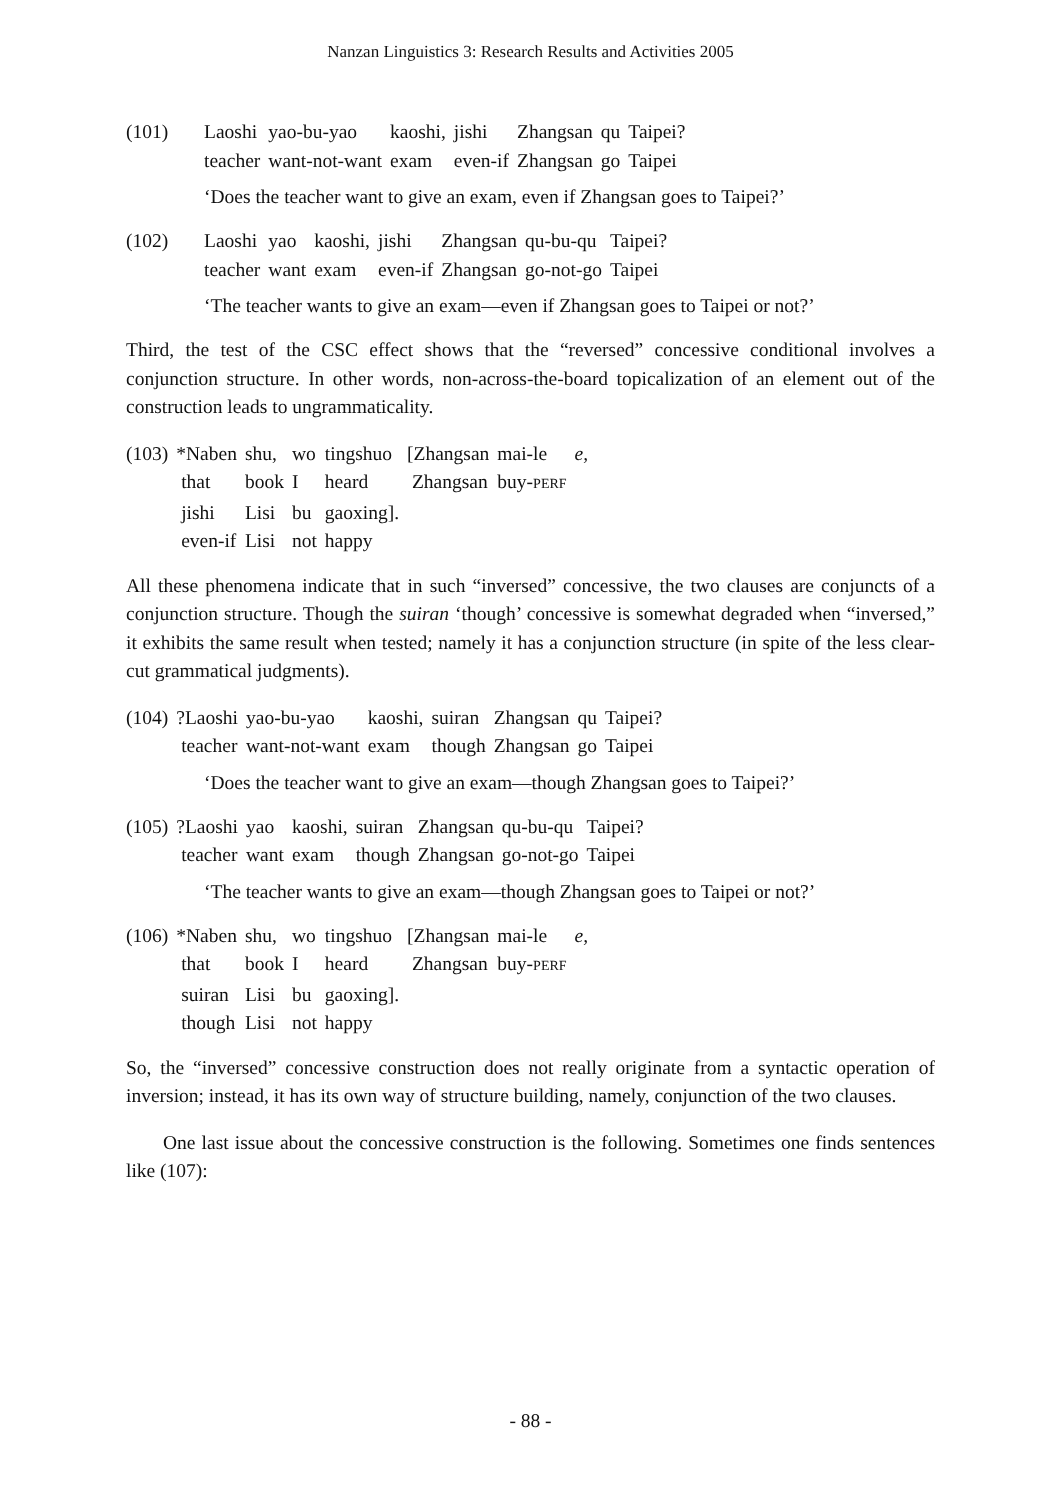Nanzan Linguistics 3: Research Results and Activities 2005
| (101) | Laoshi | yao-bu-yao | kaoshi, | jishi | Zhangsan | qu | Taipei? |
| | teacher | want-not-want | exam | even-if | Zhangsan | go | Taipei |
‘Does the teacher want to give an exam, even if Zhangsan goes to Taipei?’
| (102) | Laoshi | yao | kaoshi, | jishi | Zhangsan | qu-bu-qu | Taipei? |
| | teacher | want | exam | even-if | Zhangsan | go-not-go | Taipei |
‘The teacher wants to give an exam—even if Zhangsan goes to Taipei or not?’
Third, the test of the CSC effect shows that the “reversed” concessive conditional involves a conjunction structure. In other words, non-across-the-board topicalization of an element out of the construction leads to ungrammaticality.
| (103) | *Naben | shu, | wo | tingshuo | [Zhangsan | mai-le | e, |
| | that | book | I | heard | Zhangsan | buy- PERF | |
| | jishi | Lisi | bu | gaoxing]. | | | |
| | even-if | Lisi | not | happy | | | |
All these phenomena indicate that in such “inversed” concessive, the two clauses are conjuncts of a conjunction structure. Though the suiran ‘though’ concessive is somewhat degraded when “inversed,” it exhibits the same result when tested; namely it has a conjunction structure (in spite of the less clear-cut grammatical judgments).
| (104) | ?Laoshi | yao-bu-yao | kaoshi, | suiran | Zhangsan | qu | Taipei? |
| | teacher | want-not-want | exam | though | Zhangsan | go | Taipei |
‘Does the teacher want to give an exam—though Zhangsan goes to Taipei?’
| (105) | ?Laoshi | yao | kaoshi, | suiran | Zhangsan | qu-bu-qu | Taipei? |
| | teacher | want | exam | though | Zhangsan | go-not-go | Taipei |
‘The teacher wants to give an exam—though Zhangsan goes to Taipei or not?’
| (106) | *Naben | shu, | wo | tingshuo | [Zhangsan | mai-le | e, |
| | that | book | I | heard | Zhangsan | buy- PERF | |
| | suiran | Lisi | bu | gaoxing]. | | | |
| | though | Lisi | not | happy | | | |
So, the “inversed” concessive construction does not really originate from a syntactic operation of inversion; instead, it has its own way of structure building, namely, conjunction of the two clauses.
One last issue about the concessive construction is the following. Sometimes one finds sentences like (107):
- 88 -